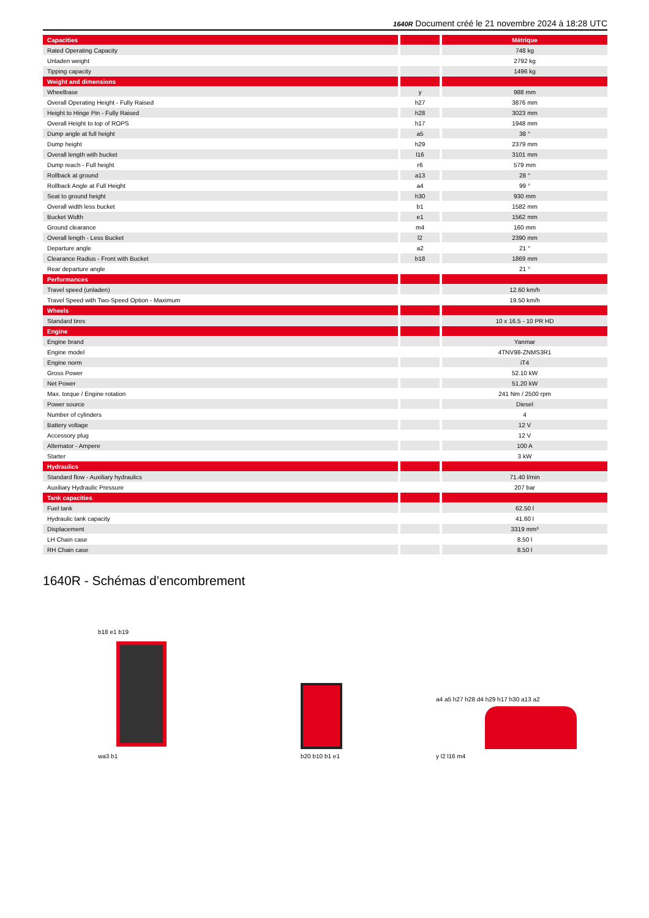1640R Document créé le 21 novembre 2024 à 18:28 UTC
| Capacities | | | | Métrique |
| Rated Operating Capacity | | | | 748 kg |
| Unladen weight | | | | 2792 kg |
| Tipping capacity | | | | 1496 kg |
| Weight and dimensions | | | | |
| Wheelbase | | y | | 988 mm |
| Overall Operating Height - Fully Raised | | h27 | | 3876 mm |
| Height to Hinge Pin - Fully Raised | | h28 | | 3023 mm |
| Overall Height to top of ROPS | | h17 | | 1948 mm |
| Dump angle at full height | | a5 | | 38 ° |
| Dump height | | h29 | | 2379 mm |
| Overall length with bucket | | l16 | | 3101 mm |
| Dump reach - Full height | | r6 | | 579 mm |
| Rollback at ground | | a13 | | 28 ° |
| Rollback Angle at Full Height | | a4 | | 99 ° |
| Seat to ground height | | h30 | | 930 mm |
| Overall width less bucket | | b1 | | 1582 mm |
| Bucket Width | | e1 | | 1562 mm |
| Ground clearance | | m4 | | 160 mm |
| Overall length - Less Bucket | | l2 | | 2390 mm |
| Departure angle | | a2 | | 21 ° |
| Clearance Radius - Front with Bucket | | b18 | | 1869 mm |
| Rear departure angle | | | | 21 ° |
| Performances | | | | |
| Travel speed (unladen) | | | | 12.60 km/h |
| Travel Speed with Two-Speed Option - Maximum | | | | 19.50 km/h |
| Wheels | | | | |
| Standard tires | | | | 10 x 16.5 - 10 PR HD |
| Engine | | | | |
| Engine brand | | | | Yanmar |
| Engine model | | | | 4TNV98-ZNMS3R1 |
| Engine norm | | | | iT4 |
| Gross Power | | | | 52.10 kW |
| Net Power | | | | 51.20 kW |
| Max. torque / Engine rotation | | | | 241 Nm / 2500 rpm |
| Power source | | | | Diesel |
| Number of cylinders | | | | 4 |
| Battery voltage | | | | 12 V |
| Accessory plug | | | | 12 V |
| Alternator - Ampere | | | | 100 A |
| Starter | | | | 3 kW |
| Hydraulics | | | | |
| Standard flow - Auxiliary hydraulics | | | | 71.40 l/min |
| Auxiliary Hydraulic Pressure | | | | 207 bar |
| Tank capacities | | | | |
| Fuel tank | | | | 62.50 l |
| Hydraulic tank capacity | | | | 41.60 l |
| Displacement | | | | 3319 mm³ |
| LH Chain case | | | | 8.50 l |
| RH Chain case | | | | 8.50 l |
1640R - Schémas d’encombrement
b18 e1 b19
wa3 b1
b20 b10 b1 e1
a4 a5 h27 h28 d4 h29 h17 h30 a13 a2
y l2 l16 m4